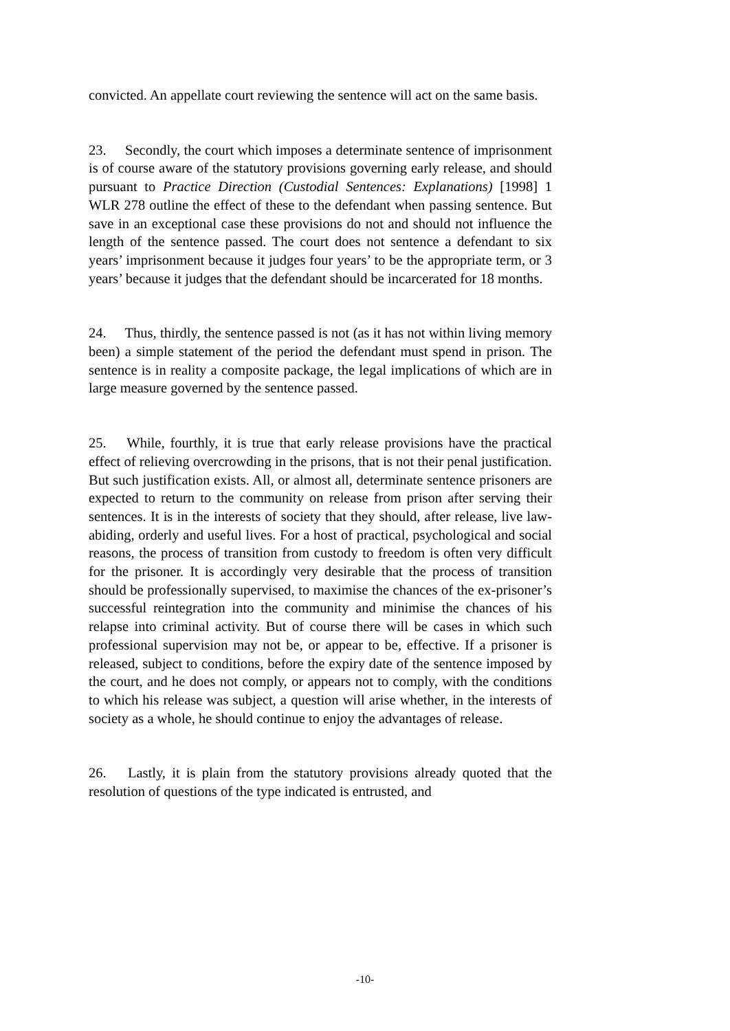convicted. An appellate court reviewing the sentence will act on the same basis.
23. Secondly, the court which imposes a determinate sentence of imprisonment is of course aware of the statutory provisions governing early release, and should pursuant to Practice Direction (Custodial Sentences: Explanations) [1998] 1 WLR 278 outline the effect of these to the defendant when passing sentence. But save in an exceptional case these provisions do not and should not influence the length of the sentence passed. The court does not sentence a defendant to six years’ imprisonment because it judges four years’ to be the appropriate term, or 3 years’ because it judges that the defendant should be incarcerated for 18 months.
24. Thus, thirdly, the sentence passed is not (as it has not within living memory been) a simple statement of the period the defendant must spend in prison. The sentence is in reality a composite package, the legal implications of which are in large measure governed by the sentence passed.
25. While, fourthly, it is true that early release provisions have the practical effect of relieving overcrowding in the prisons, that is not their penal justification. But such justification exists. All, or almost all, determinate sentence prisoners are expected to return to the community on release from prison after serving their sentences. It is in the interests of society that they should, after release, live law-abiding, orderly and useful lives. For a host of practical, psychological and social reasons, the process of transition from custody to freedom is often very difficult for the prisoner. It is accordingly very desirable that the process of transition should be professionally supervised, to maximise the chances of the ex-prisoner’s successful reintegration into the community and minimise the chances of his relapse into criminal activity. But of course there will be cases in which such professional supervision may not be, or appear to be, effective. If a prisoner is released, subject to conditions, before the expiry date of the sentence imposed by the court, and he does not comply, or appears not to comply, with the conditions to which his release was subject, a question will arise whether, in the interests of society as a whole, he should continue to enjoy the advantages of release.
26. Lastly, it is plain from the statutory provisions already quoted that the resolution of questions of the type indicated is entrusted, and
-10-